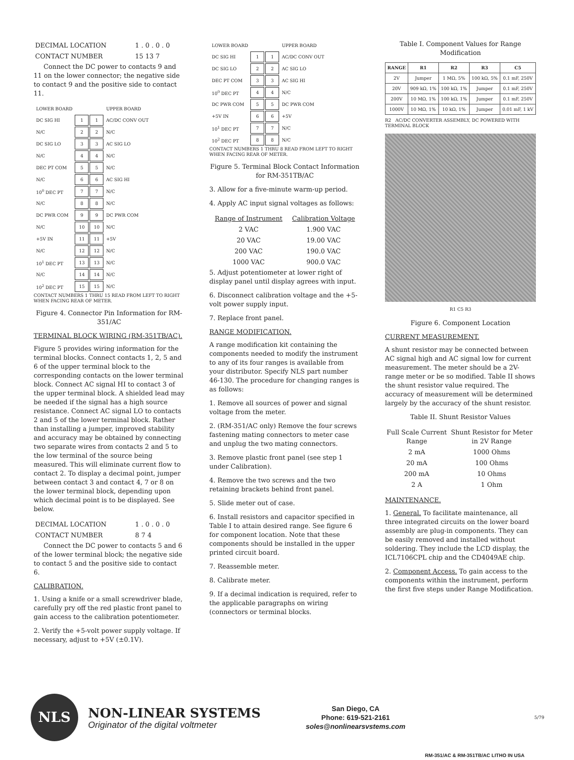| DECIMAL LOCATION | 1 . 0 . 0 . 0 |
| CONTACT NUMBER | 15 13 7 |
Connect the DC power to contacts 9 and 11 on the lower connector; the negative side to contact 9 and the positive side to contact 11.
| LOWER BOARD | | | UPPER BOARD |
| DC SIG HI | 1 | 1 | AC/DC CONV OUT |
| N/C | 2 | 2 | N/C |
| DC SIG LO | 3 | 3 | AC SIG LO |
| N/C | 4 | 4 | N/C |
| DEC PT COM | 5 | 5 | N/C |
| N/C | 6 | 6 | AC SIG HI |
| 10<sup>0</sup> DEC PT | 7 | 7 | N/C |
| N/C | 8 | 8 | N/C |
| DC PWR COM | 9 | 9 | DC PWR COM |
| N/C | 10 | 10 | N/C |
| +5V IN | 11 | 11 | +5V |
| N/C | 12 | 12 | N/C |
| 10<sup>1</sup> DEC PT | 13 | 13 | N/C |
| N/C | 14 | 14 | N/C |
| 10<sup>2</sup> DEC PT | 15 | 15 | N/C |
CONTACT NUMBERS 1 THRU 15 READ FROM LEFT TO RIGHT WHEN FACING REAR OF METER.
Figure 4. Connector Pin Information for RM-351/AC
TERMINAL BLOCK WIRING (RM-351TB/AC).
Figure 5 provides wiring information for the terminal blocks. Connect contacts 1, 2, 5 and 6 of the upper terminal block to the corresponding contacts on the lower terminal block. Connect AC signal HI to contact 3 of the upper terminal block. A shielded lead may be needed if the signal has a high source resistance. Connect AC signal LO to contacts 2 and 5 of the lower terminal block. Rather than installing a jumper, improved stability and accuracy may be obtained by connecting two separate wires from contacts 2 and 5 to the low terminal of the source being measured. This will eliminate current flow to contact 2. To display a decimal point, jumper between contact 3 and contact 4, 7 or 8 on the lower terminal block, depending upon which decimal point is to be displayed. See below.
| DECIMAL LOCATION | 1 . 0 . 0 . 0 |
| CONTACT NUMBER | 8 7 4 |
Connect the DC power to contacts 5 and 6 of the lower terminal block; the negative side to contact 5 and the positive side to contact 6.
CALIBRATION.
1. Using a knife or a small screwdriver blade, carefully pry off the red plastic front panel to gain access to the calibration potentiometer.
2. Verify the +5-volt power supply voltage. If necessary, adjust to +5V (±0.1V).
| LOWER BOARD | | | UPPER BOARD |
| DC SIG HI | 1 | 1 | AC/DC CONV OUT |
| DC SIG LO | 2 | 2 | AC SIG LO |
| DEC PT COM | 3 | 3 | AC SIG HI |
| 10<sup>0</sup> DEC PT | 4 | 4 | N/C |
| DC PWR COM | 5 | 5 | DC PWR COM |
| +5V IN | 6 | 6 | +5V |
| 10<sup>1</sup> DEC PT | 7 | 7 | N/C |
| 10<sup>2</sup> DEC PT | 8 | 8 | N/C |
CONTACT NUMBERS 1 THRU 8 READ FROM LEFT TO RIGHT WHEN FACING REAR OF METER.
Figure 5. Terminal Block Contact Information for RM-351TB/AC
3. Allow for a five-minute warm-up period.
4. Apply AC input signal voltages as follows:
| Range of Instrument | Calibration Voltage |
| --- | --- |
| 2 VAC | 1.900 VAC |
| 20 VAC | 19.00 VAC |
| 200 VAC | 190.0 VAC |
| 1000 VAC | 900.0 VAC |
5. Adjust potentiometer at lower right of display panel until display agrees with input.
6. Disconnect calibration voltage and the +5-volt power supply input.
7. Replace front panel.
RANGE MODIFICATION.
A range modification kit containing the components needed to modify the instrument to any of its four ranges is available from your distributor. Specify NLS part number 46-130. The procedure for changing ranges is as follows:
1. Remove all sources of power and signal voltage from the meter.
2. (RM-351/AC only) Remove the four screws fastening mating connectors to meter case and unplug the two mating connectors.
3. Remove plastic front panel (see step 1 under Calibration).
4. Remove the two screws and the two retaining brackets behind front panel.
5. Slide meter out of case.
6. Install resistors and capacitor specified in Table I to attain desired range. See figure 6 for component location. Note that these components should be installed in the upper printed circuit board.
7. Reassemble meter.
8. Calibrate meter.
9. If a decimal indication is required, refer to the applicable paragraphs on wiring (connectors or terminal blocks.
Table I. Component Values for Range Modification
| RANGE | R1 | R2 | R3 | C5 |
| --- | --- | --- | --- | --- |
| 2V | Jumper | 1 MΩ, 5% | 100 kΩ, 5% | 0.1 mF, 250V |
| 20V | 909 kΩ, 1% | 100 kΩ, 1% | Jumper | 0.1 mF, 250V |
| 200V | 10 MΩ, 1% | 100 kΩ, 1% | Jumper | 0.1 mF, 250V |
| 1000V | 10 MΩ, 1% | 10 kΩ, 1% | Jumper | 0.01 mF, 1 kV |
R2 AC/DC CONVERTER ASSEMBLY, DC POWERED WITH TERMINAL BLOCK
R1 C5 R3
Figure 6. Component Location
CURRENT MEASUREMENT.
A shunt resistor may be connected between AC signal high and AC signal low for current measurement. The meter should be a 2V-range meter or be so modified. Table II shows the shunt resistor value required. The accuracy of measurement will be determined largely by the accuracy of the shunt resistor.
Table II. Shunt Resistor Values
| Full Scale Current Range | Shunt Resistor for Meter in 2V Range |
| --- | --- |
| 2 mA | 1000 Ohms |
| 20 mA | 100 Ohms |
| 200 mA | 10 Ohms |
| 2 A | 1 Ohm |
MAINTENANCE.
1. General. To facilitate maintenance, all three integrated circuits on the lower board assembly are plug-in components. They can be easily removed and installed without soldering. They include the LCD display, the ICL7106CPL chip and the CD4049AE chip.
2. Component Access. To gain access to the components within the instrument, perform the first five steps under Range Modification.
NLS
NON-LINEAR SYSTEMS
Originator of the digital voltmeter
San Diego, CA
Phone: 619-521-2161
soles@nonlinearsvstems.com
5/79
RM-351/AC & RM-351TB/AC LITHO IN USA